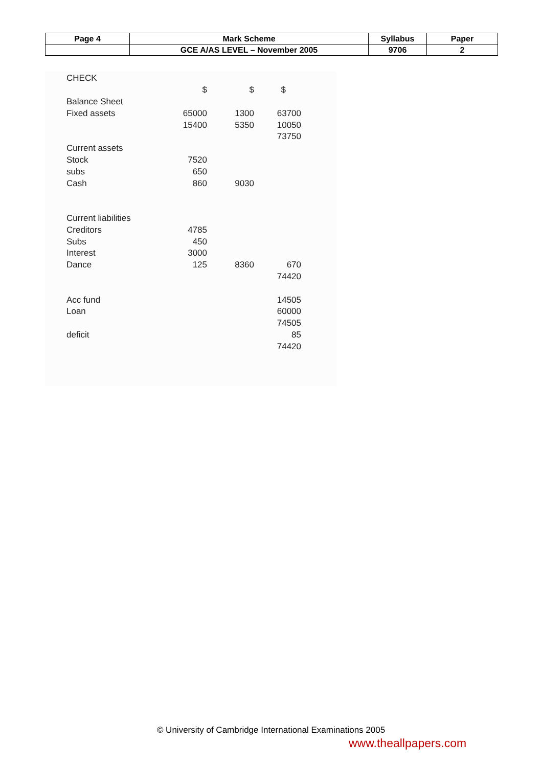| Page 4 | Mark Scheme | Syllabus | Paper |
| | GCE A/AS LEVEL – November 2005 | 9706 | 2 |
| CHECK | | | |
| | $ | $ | $ |
| Balance Sheet | | | |
| Fixed assets | 65000 | 1300 | 63700 |
| | 15400 | 5350 | 10050 |
| | | | 73750 |
| Current assets | | | |
| Stock | 7520 | | |
| subs | 650 | | |
| Cash | 860 | 9030 | |
| Current liabilities | | | |
| Creditors | 4785 | | |
| Subs | 450 | | |
| Interest | 3000 | | |
| Dance | 125 | 8360 | 670 |
| | | | 74420 |
| Acc fund | | | 14505 |
| Loan | | | 60000 |
| | | | 74505 |
| deficit | | | 85 |
| | | | 74420 |
© University of Cambridge International Examinations 2005
www.theallpapers.com